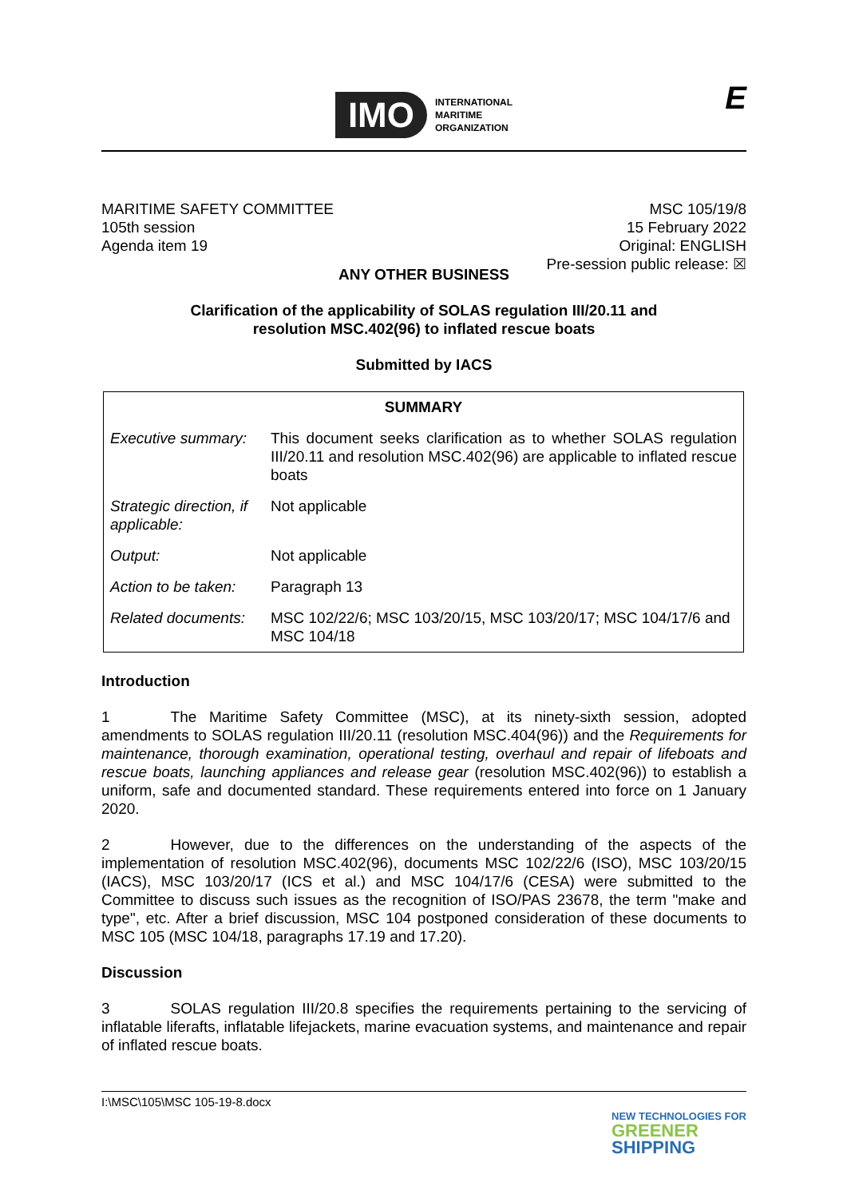IMO INTERNATIONAL
MARITIME
ORGANIZATION
E
MARITIME SAFETY COMMITTEE
105th session
Agenda item 19
MSC 105/19/8
15 February 2022
Original: ENGLISH
Pre-session public release: ☒
ANY OTHER BUSINESS
Clarification of the applicability of SOLAS regulation III/20.11 and
resolution MSC.402(96) to inflated rescue boats
Submitted by IACS
| SUMMARY | |
| --- | --- |
| Executive summary: | This document seeks clarification as to whether SOLAS regulation III/20.11 and resolution MSC.402(96) are applicable to inflated rescue boats |
| Strategic direction, if applicable: | Not applicable |
| Output: | Not applicable |
| Action to be taken: | Paragraph 13 |
| Related documents: | MSC 102/22/6; MSC 103/20/15, MSC 103/20/17; MSC 104/17/6 and MSC 104/18 |
Introduction
1 The Maritime Safety Committee (MSC), at its ninety-sixth session, adopted amendments to SOLAS regulation III/20.11 (resolution MSC.404(96)) and the Requirements for maintenance, thorough examination, operational testing, overhaul and repair of lifeboats and rescue boats, launching appliances and release gear (resolution MSC.402(96)) to establish a uniform, safe and documented standard. These requirements entered into force on 1 January 2020.
2 However, due to the differences on the understanding of the aspects of the implementation of resolution MSC.402(96), documents MSC 102/22/6 (ISO), MSC 103/20/15 (IACS), MSC 103/20/17 (ICS et al.) and MSC 104/17/6 (CESA) were submitted to the Committee to discuss such issues as the recognition of ISO/PAS 23678, the term "make and type", etc. After a brief discussion, MSC 104 postponed consideration of these documents to MSC 105 (MSC 104/18, paragraphs 17.19 and 17.20).
Discussion
3 SOLAS regulation III/20.8 specifies the requirements pertaining to the servicing of inflatable liferafts, inflatable lifejackets, marine evacuation systems, and maintenance and repair of inflated rescue boats.
I:\MSC\105\MSC 105-19-8.docx
NEW TECHNOLOGIES FOR
GREENER
SHIPPING